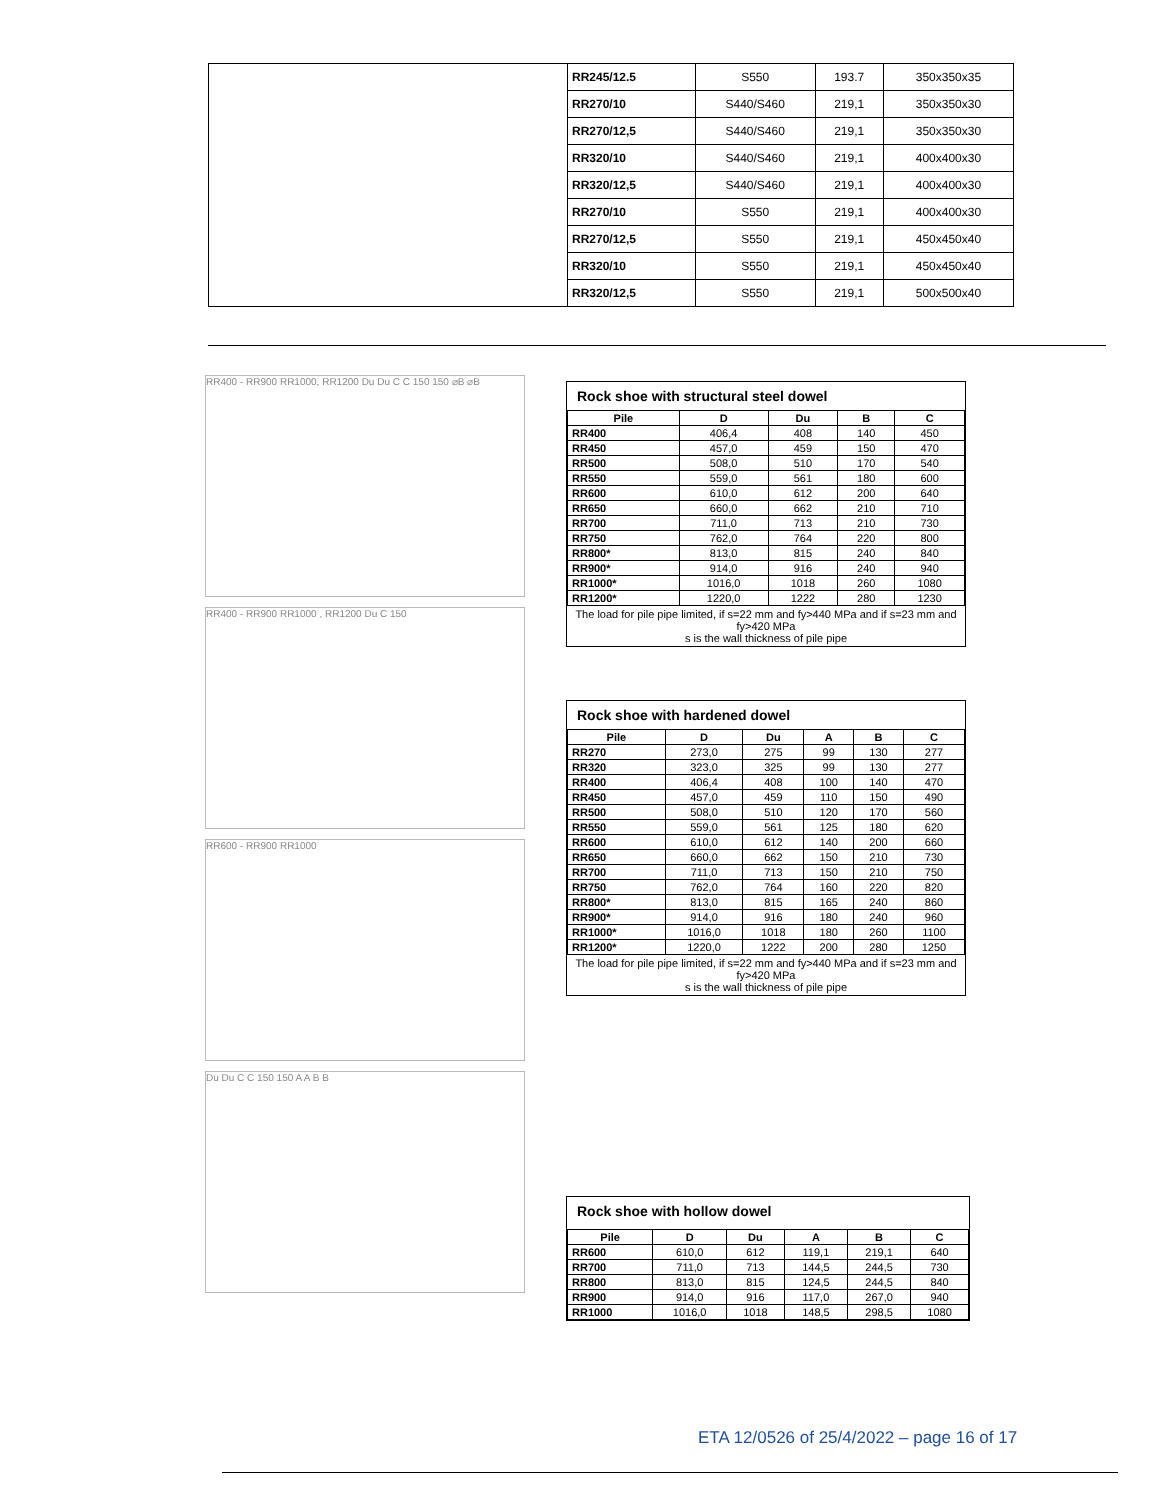| | RR245/12.5 | S550 | 193.7 | 350x350x35 |
| | RR270/10 | S440/S460 | 219,1 | 350x350x30 |
| | RR270/12,5 | S440/S460 | 219,1 | 350x350x30 |
| | RR320/10 | S440/S460 | 219,1 | 400x400x30 |
| | RR320/12,5 | S440/S460 | 219,1 | 400x400x30 |
| | RR270/10 | S550 | 219,1 | 400x400x30 |
| | RR270/12,5 | S550 | 219,1 | 450x450x40 |
| | RR320/10 | S550 | 219,1 | 450x450x40 |
| | RR320/12,5 | S550 | 219,1 | 500x500x40 |
RR400 - RR900 RR1000, RR1200 Du Du C C 150 150 ⌀B ⌀B
RR400 - RR900 RR1000 , RR1200 Du C 150
RR600 - RR900 RR1000
Du Du C C 150 150 A A B B
Rock shoe with structural steel dowel
| Pile | D | Du | B | C |
| --- | --- | --- | --- | --- |
| RR400 | 406,4 | 408 | 140 | 450 |
| RR450 | 457,0 | 459 | 150 | 470 |
| RR500 | 508,0 | 510 | 170 | 540 |
| RR550 | 559,0 | 561 | 180 | 600 |
| RR600 | 610,0 | 612 | 200 | 640 |
| RR650 | 660,0 | 662 | 210 | 710 |
| RR700 | 711,0 | 713 | 210 | 730 |
| RR750 | 762,0 | 764 | 220 | 800 |
| RR800* | 813,0 | 815 | 240 | 840 |
| RR900* | 914,0 | 916 | 240 | 940 |
| RR1000* | 1016,0 | 1018 | 260 | 1080 |
| RR1200* | 1220,0 | 1222 | 280 | 1230 |
The load for pile pipe limited, if s=22 mm and fy>440 MPa and if s=23 mm and fy>420 MPa
s is the wall thickness of pile pipe
Rock shoe with hardened dowel
| Pile | D | Du | A | B | C |
| --- | --- | --- | --- | --- | --- |
| RR270 | 273,0 | 275 | 99 | 130 | 277 |
| RR320 | 323,0 | 325 | 99 | 130 | 277 |
| RR400 | 406,4 | 408 | 100 | 140 | 470 |
| RR450 | 457,0 | 459 | 110 | 150 | 490 |
| RR500 | 508,0 | 510 | 120 | 170 | 560 |
| RR550 | 559,0 | 561 | 125 | 180 | 620 |
| RR600 | 610,0 | 612 | 140 | 200 | 660 |
| RR650 | 660,0 | 662 | 150 | 210 | 730 |
| RR700 | 711,0 | 713 | 150 | 210 | 750 |
| RR750 | 762,0 | 764 | 160 | 220 | 820 |
| RR800* | 813,0 | 815 | 165 | 240 | 860 |
| RR900* | 914,0 | 916 | 180 | 240 | 960 |
| RR1000* | 1016,0 | 1018 | 180 | 260 | 1100 |
| RR1200* | 1220,0 | 1222 | 200 | 280 | 1250 |
The load for pile pipe limited, if s=22 mm and fy>440 MPa and if s=23 mm and fy>420 MPa
s is the wall thickness of pile pipe
Rock shoe with hollow dowel
| Pile | D | Du | A | B | C |
| --- | --- | --- | --- | --- | --- |
| RR600 | 610,0 | 612 | 119,1 | 219,1 | 640 |
| RR700 | 711,0 | 713 | 144,5 | 244,5 | 730 |
| RR800 | 813,0 | 815 | 124,5 | 244,5 | 840 |
| RR900 | 914,0 | 916 | 117,0 | 267,0 | 940 |
| RR1000 | 1016,0 | 1018 | 148,5 | 298,5 | 1080 |
ETA 12/0526 of 25/4/2022 – page 16 of 17